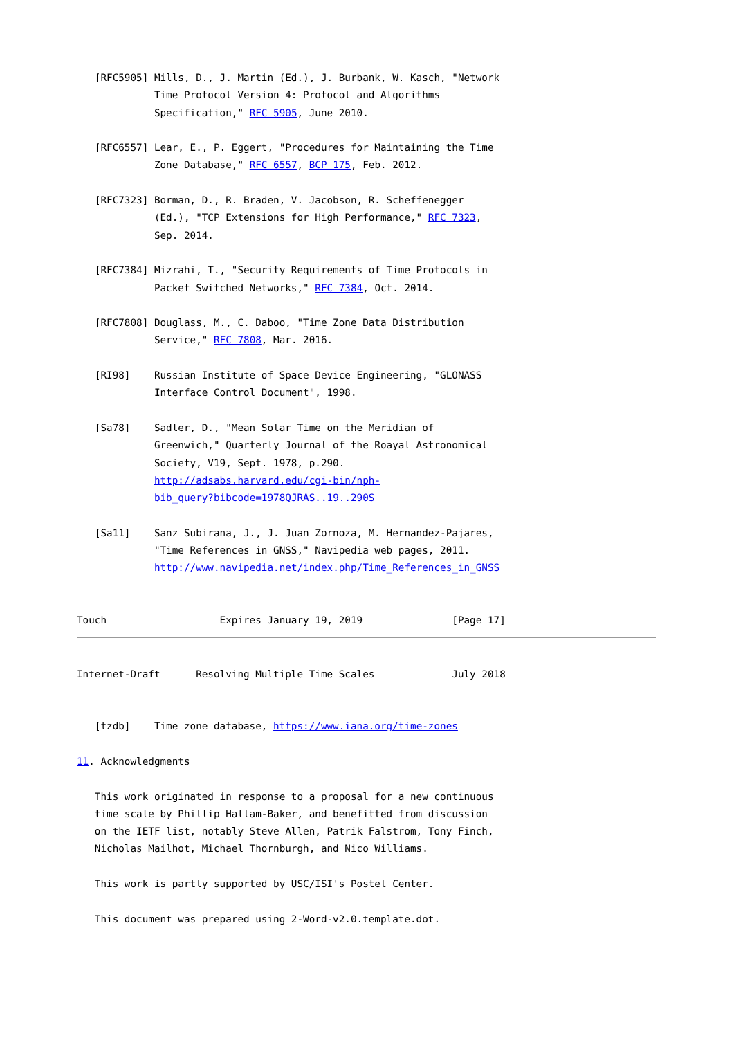[RFC5905] Mills, D., J. Martin (Ed.), J. Burbank, W. Kasch, "Network
             Time Protocol Version 4: Protocol and Algorithms
             Specification," RFC 5905, June 2010.

   [RFC6557] Lear, E., P. Eggert, "Procedures for Maintaining the Time
             Zone Database," RFC 6557, BCP 175, Feb. 2012.

   [RFC7323] Borman, D., R. Braden, V. Jacobson, R. Scheffenegger
             (Ed.), "TCP Extensions for High Performance," RFC 7323,
             Sep. 2014.

   [RFC7384] Mizrahi, T., "Security Requirements of Time Protocols in
             Packet Switched Networks," RFC 7384, Oct. 2014.

   [RFC7808] Douglass, M., C. Daboo, "Time Zone Data Distribution
             Service," RFC 7808, Mar. 2016.

   [RI98]    Russian Institute of Space Device Engineering, "GLONASS
             Interface Control Document", 1998.

   [Sa78]    Sadler, D., "Mean Solar Time on the Meridian of
             Greenwich," Quarterly Journal of the Roayal Astronomical
             Society, V19, Sept. 1978, p.290.
             http://adsabs.harvard.edu/cgi-bin/nph-
             bib_query?bibcode=1978QJRAS..19..290S

   [Sa11]    Sanz Subirana, J., J. Juan Zornoza, M. Hernandez-Pajares,
             "Time References in GNSS," Navipedia web pages, 2011.
             http://www.navipedia.net/index.php/Time_References_in_GNSS


Touch                   Expires January 19, 2019               [Page 17]
Internet-Draft      Resolving Multiple Time Scales             July 2018


   [tzdb]    Time zone database, https://www.iana.org/time-zones

11. Acknowledgments

   This work originated in response to a proposal for a new continuous
   time scale by Phillip Hallam-Baker, and benefitted from discussion
   on the IETF list, notably Steve Allen, Patrik Falstrom, Tony Finch,
   Nicholas Mailhot, Michael Thornburgh, and Nico Williams.

   This work is partly supported by USC/ISI's Postel Center.

   This document was prepared using 2-Word-v2.0.template.dot.